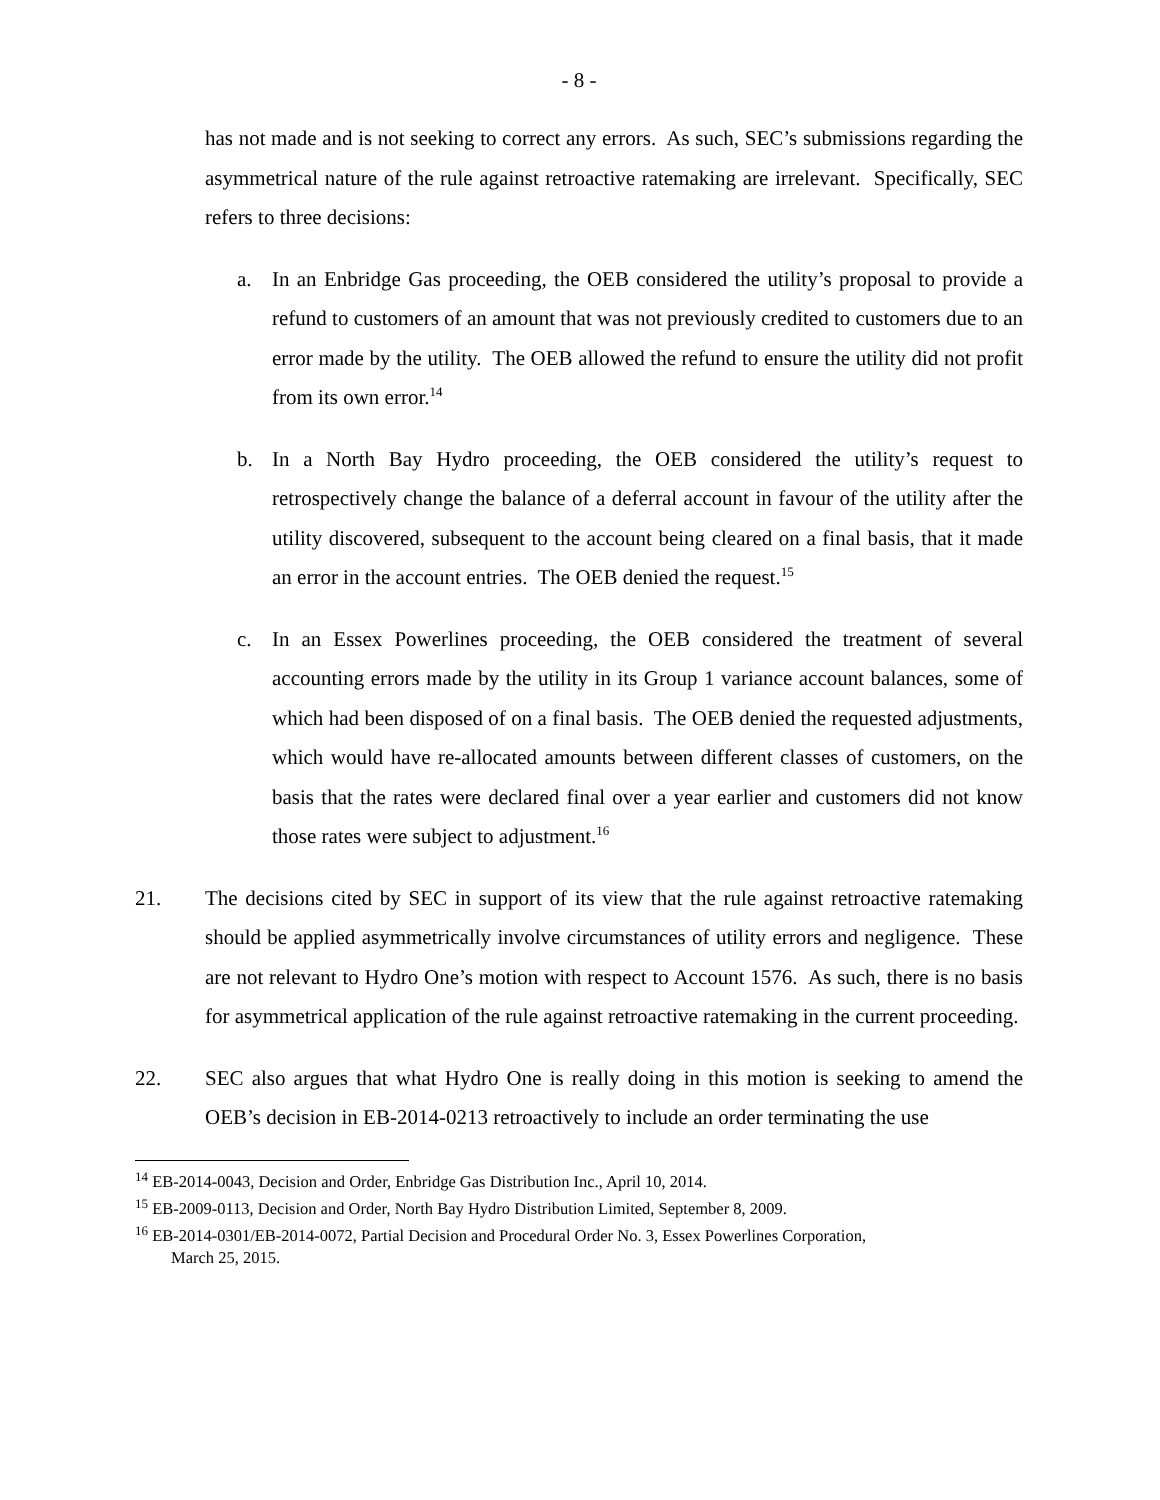- 8 -
has not made and is not seeking to correct any errors. As such, SEC’s submissions regarding the asymmetrical nature of the rule against retroactive ratemaking are irrelevant. Specifically, SEC refers to three decisions:
a. In an Enbridge Gas proceeding, the OEB considered the utility’s proposal to provide a refund to customers of an amount that was not previously credited to customers due to an error made by the utility. The OEB allowed the refund to ensure the utility did not profit from its own error.<sup>14</sup>
b. In a North Bay Hydro proceeding, the OEB considered the utility’s request to retrospectively change the balance of a deferral account in favour of the utility after the utility discovered, subsequent to the account being cleared on a final basis, that it made an error in the account entries. The OEB denied the request.<sup>15</sup>
c. In an Essex Powerlines proceeding, the OEB considered the treatment of several accounting errors made by the utility in its Group 1 variance account balances, some of which had been disposed of on a final basis. The OEB denied the requested adjustments, which would have re-allocated amounts between different classes of customers, on the basis that the rates were declared final over a year earlier and customers did not know those rates were subject to adjustment.<sup>16</sup>
21. The decisions cited by SEC in support of its view that the rule against retroactive ratemaking should be applied asymmetrically involve circumstances of utility errors and negligence. These are not relevant to Hydro One’s motion with respect to Account 1576. As such, there is no basis for asymmetrical application of the rule against retroactive ratemaking in the current proceeding.
22. SEC also argues that what Hydro One is really doing in this motion is seeking to amend the OEB’s decision in EB-2014-0213 retroactively to include an order terminating the use
<sup>14</sup> EB-2014-0043, Decision and Order, Enbridge Gas Distribution Inc., April 10, 2014.
<sup>15</sup> EB-2009-0113, Decision and Order, North Bay Hydro Distribution Limited, September 8, 2009.
<sup>16</sup> EB-2014-0301/EB-2014-0072, Partial Decision and Procedural Order No. 3, Essex Powerlines Corporation,
March 25, 2015.